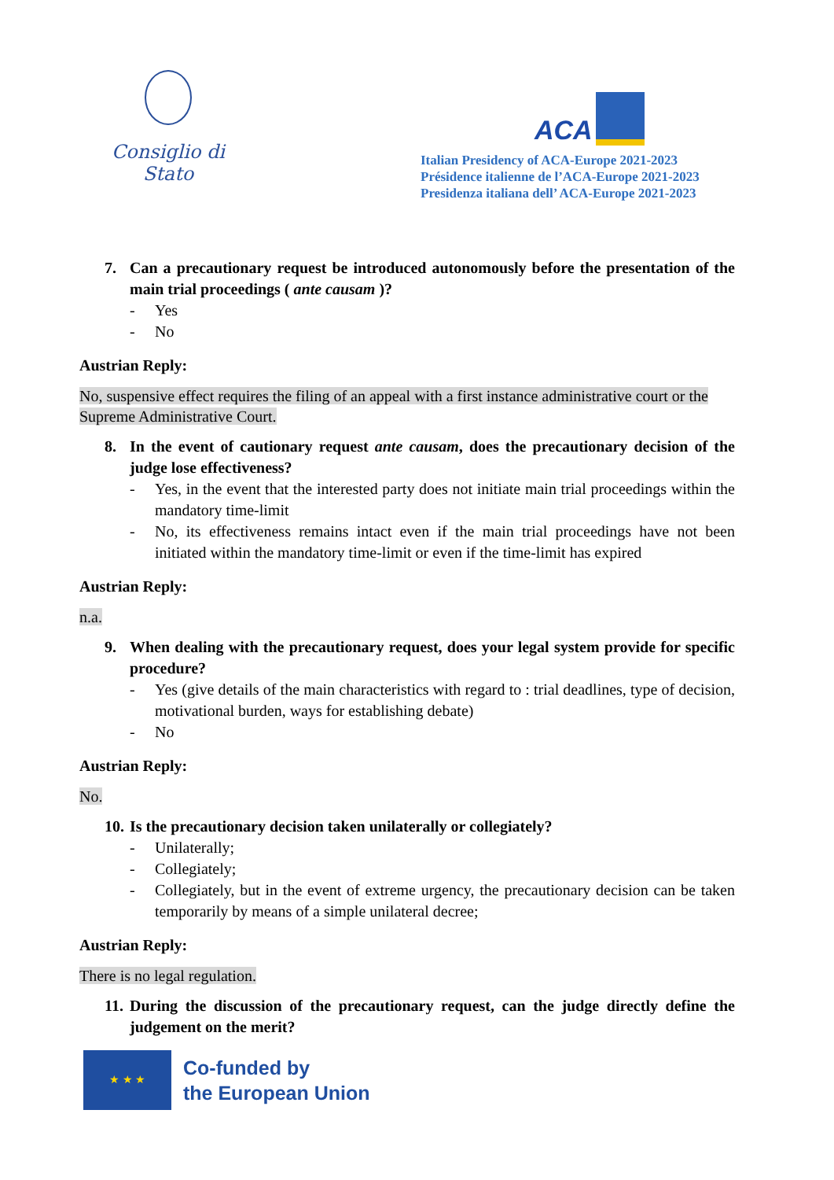Consiglio di Stato
ACA
Italian Presidency of ACA-Europe 2021-2023
Présidence italienne de l’ACA-Europe 2021-2023
Presidenza italiana dell’ ACA-Europe 2021-2023
7. Can a precautionary request be introduced autonomously before the presentation of the main trial proceedings ( ante causam )?
- Yes
- No
Austrian Reply:
No, suspensive effect requires the filing of an appeal with a first instance administrative court or the Supreme Administrative Court.
8. In the event of cautionary request ante causam, does the precautionary decision of the judge lose effectiveness?
- Yes, in the event that the interested party does not initiate main trial proceedings within the mandatory time-limit
- No, its effectiveness remains intact even if the main trial proceedings have not been initiated within the mandatory time-limit or even if the time-limit has expired
Austrian Reply:
n.a.
9. When dealing with the precautionary request, does your legal system provide for specific procedure?
- Yes (give details of the main characteristics with regard to : trial deadlines, type of decision, motivational burden, ways for establishing debate)
- No
Austrian Reply:
No.
10. Is the precautionary decision taken unilaterally or collegiately?
- Unilaterally;
- Collegiately;
- Collegiately, but in the event of extreme urgency, the precautionary decision can be taken temporarily by means of a simple unilateral decree;
Austrian Reply:
There is no legal regulation.
11. During the discussion of the precautionary request, can the judge directly define the judgement on the merit?
★ ★ ★
Co-funded by
the European Union